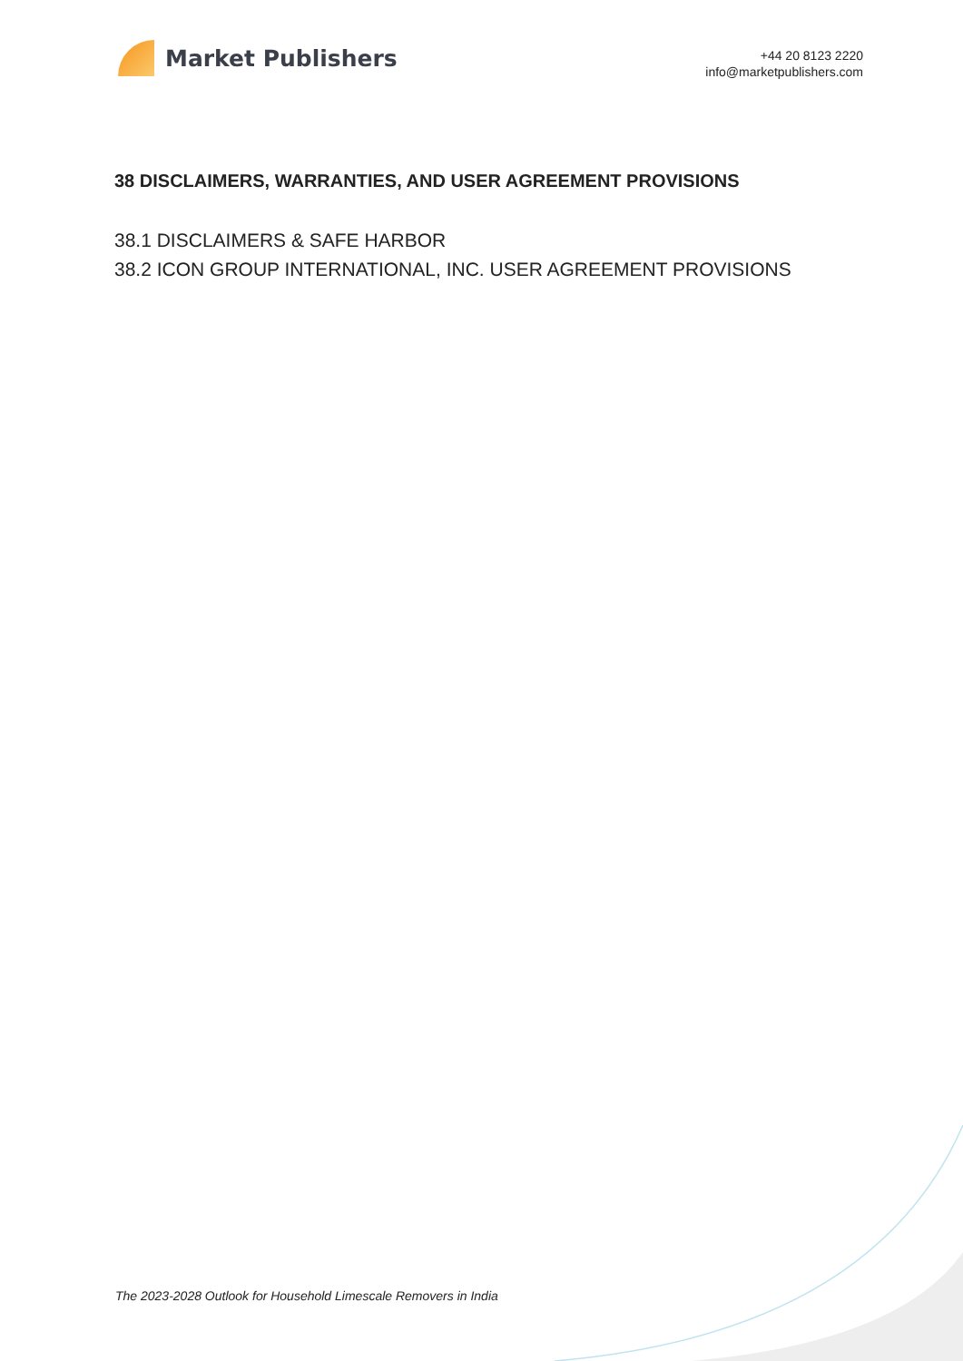Market Publishers
+44 20 8123 2220
info@marketpublishers.com
38 DISCLAIMERS, WARRANTIES, AND USER AGREEMENT PROVISIONS
38.1 DISCLAIMERS & SAFE HARBOR
38.2 ICON GROUP INTERNATIONAL, INC. USER AGREEMENT PROVISIONS
The 2023-2028 Outlook for Household Limescale Removers in India